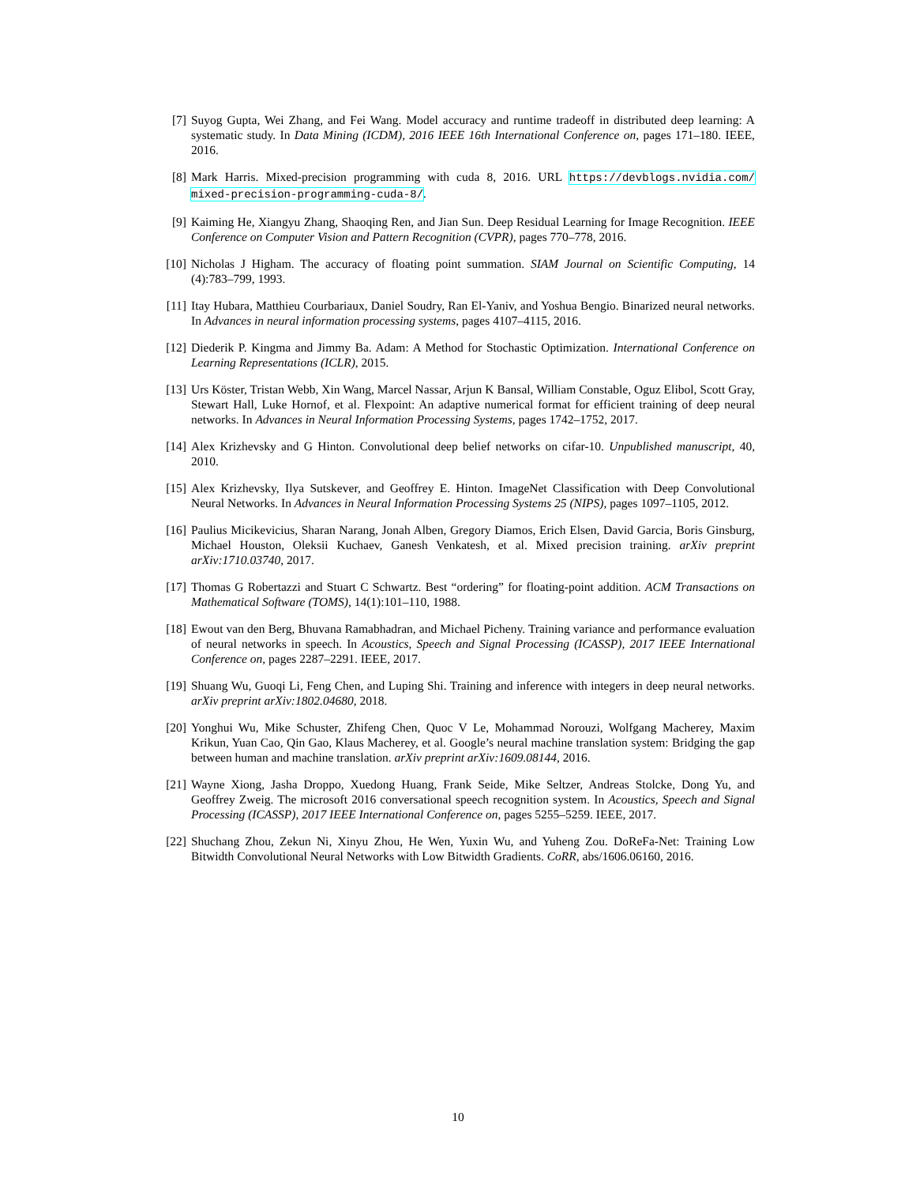[7] Suyog Gupta, Wei Zhang, and Fei Wang. Model accuracy and runtime tradeoff in distributed deep learning: A systematic study. In Data Mining (ICDM), 2016 IEEE 16th International Conference on, pages 171–180. IEEE, 2016.
[8] Mark Harris. Mixed-precision programming with cuda 8, 2016. URL https://devblogs.nvidia.com/ mixed-precision-programming-cuda-8/.
[9] Kaiming He, Xiangyu Zhang, Shaoqing Ren, and Jian Sun. Deep Residual Learning for Image Recognition. IEEE Conference on Computer Vision and Pattern Recognition (CVPR), pages 770–778, 2016.
[10]
Nicholas J Higham. The accuracy of floating point summation. SIAM Journal on Scientific Computing, 14 (4):783–799, 1993.
[11]
Itay Hubara, Matthieu Courbariaux, Daniel Soudry, Ran El-Yaniv, and Yoshua Bengio. Binarized neural networks. In Advances in neural information processing systems, pages 4107–4115, 2016.
[12]
Diederik P. Kingma and Jimmy Ba. Adam: A Method for Stochastic Optimization. International Conference on Learning Representations (ICLR), 2015.
[13]
Urs Köster, Tristan Webb, Xin Wang, Marcel Nassar, Arjun K Bansal, William Constable, Oguz Elibol, Scott Gray, Stewart Hall, Luke Hornof, et al. Flexpoint: An adaptive numerical format for efficient training of deep neural networks. In Advances in Neural Information Processing Systems, pages 1742–1752, 2017.
[14]
Alex Krizhevsky and G Hinton. Convolutional deep belief networks on cifar-10. Unpublished manuscript, 40, 2010.
[15]
Alex Krizhevsky, Ilya Sutskever, and Geoffrey E. Hinton. ImageNet Classification with Deep Convolutional Neural Networks. In Advances in Neural Information Processing Systems 25 (NIPS), pages 1097–1105, 2012.
[16]
Paulius Micikevicius, Sharan Narang, Jonah Alben, Gregory Diamos, Erich Elsen, David Garcia, Boris Ginsburg, Michael Houston, Oleksii Kuchaev, Ganesh Venkatesh, et al. Mixed precision training. arXiv preprint arXiv:1710.03740, 2017.
[17]
Thomas G Robertazzi and Stuart C Schwartz. Best “ordering” for floating-point addition. ACM Transactions on Mathematical Software (TOMS), 14(1):101–110, 1988.
[18]
Ewout van den Berg, Bhuvana Ramabhadran, and Michael Picheny. Training variance and performance evaluation of neural networks in speech. In Acoustics, Speech and Signal Processing (ICASSP), 2017 IEEE International Conference on, pages 2287–2291. IEEE, 2017.
[19]
Shuang Wu, Guoqi Li, Feng Chen, and Luping Shi. Training and inference with integers in deep neural networks. arXiv preprint arXiv:1802.04680, 2018.
[20]
Yonghui Wu, Mike Schuster, Zhifeng Chen, Quoc V Le, Mohammad Norouzi, Wolfgang Macherey, Maxim Krikun, Yuan Cao, Qin Gao, Klaus Macherey, et al. Google’s neural machine translation system: Bridging the gap between human and machine translation. arXiv preprint arXiv:1609.08144, 2016.
[21]
Wayne Xiong, Jasha Droppo, Xuedong Huang, Frank Seide, Mike Seltzer, Andreas Stolcke, Dong Yu, and Geoffrey Zweig. The microsoft 2016 conversational speech recognition system. In Acoustics, Speech and Signal Processing (ICASSP), 2017 IEEE International Conference on, pages 5255–5259. IEEE, 2017.
[22]
Shuchang Zhou, Zekun Ni, Xinyu Zhou, He Wen, Yuxin Wu, and Yuheng Zou. DoReFa-Net: Training Low Bitwidth Convolutional Neural Networks with Low Bitwidth Gradients. CoRR, abs/1606.06160, 2016.
10